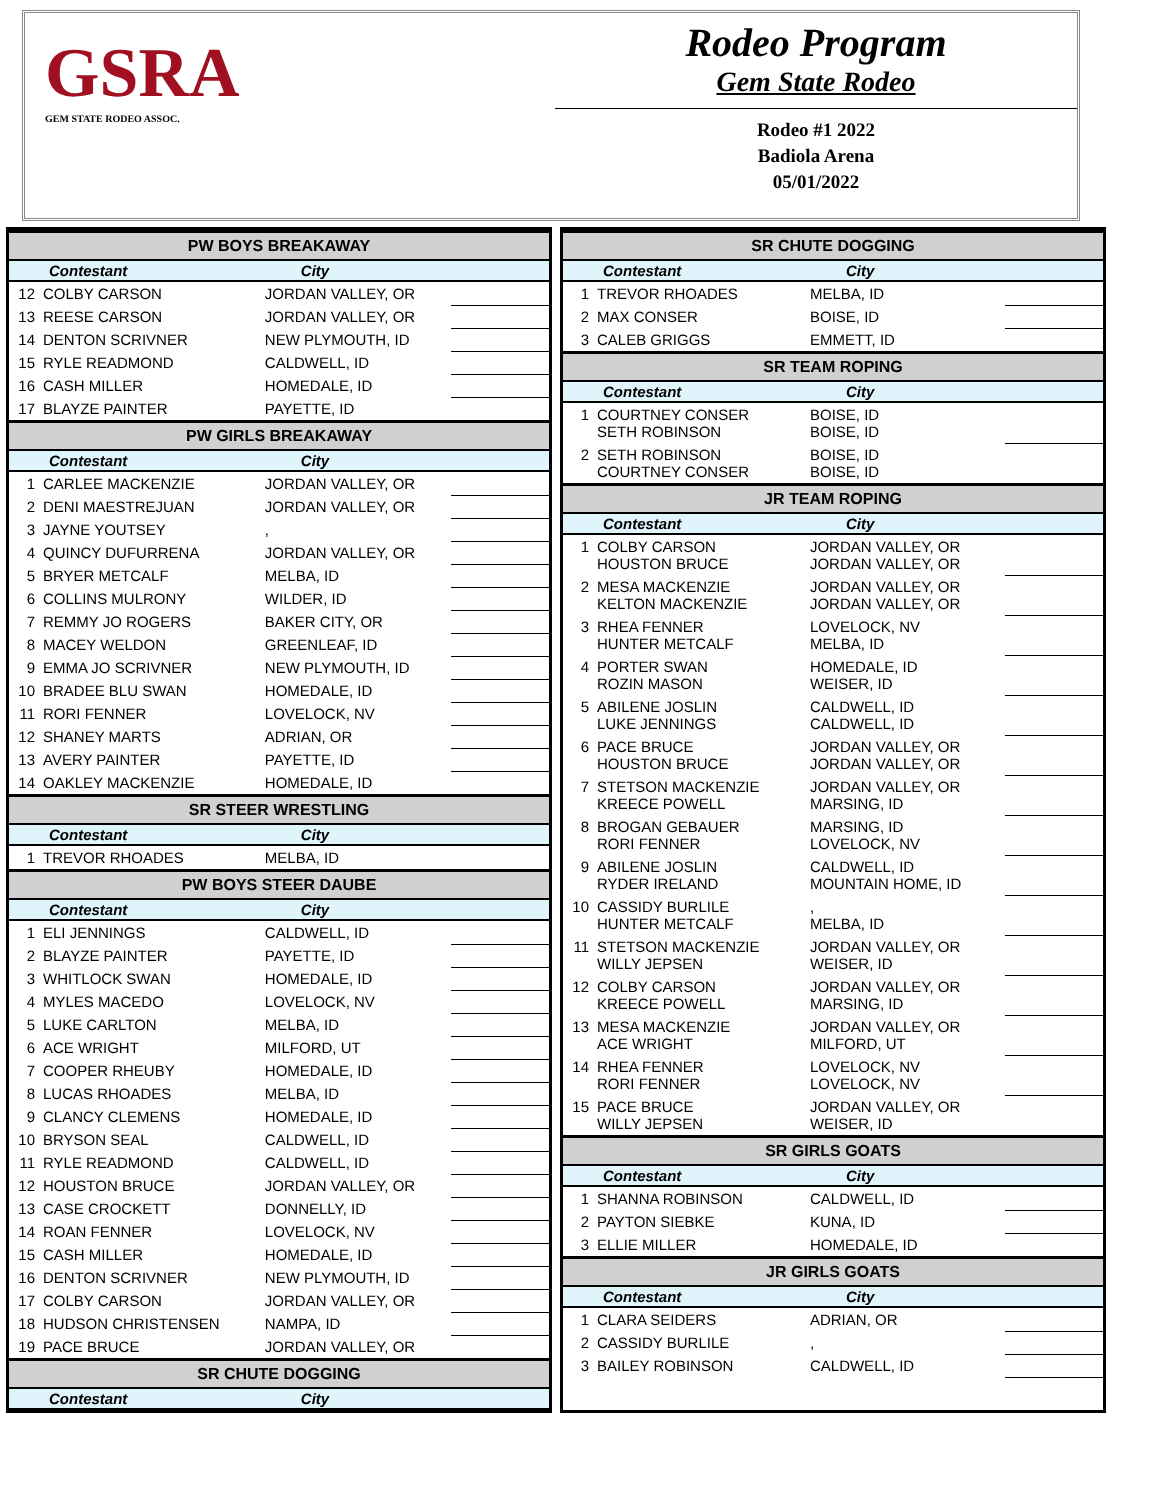GSRA
GEM STATE RODEO ASSOC.
Rodeo Program
Gem State Rodeo
Rodeo #1 2022
Badiola Arena
05/01/2022
| PW BOYS BREAKAWAY | | | |
| --- | --- | --- | --- |
| Contestant | | City | |
| 12 | COLBY CARSON | JORDAN VALLEY, OR | |
| 13 | REESE CARSON | JORDAN VALLEY, OR | |
| 14 | DENTON SCRIVNER | NEW PLYMOUTH, ID | |
| 15 | RYLE READMOND | CALDWELL, ID | |
| 16 | CASH MILLER | HOMEDALE, ID | |
| 17 | BLAYZE PAINTER | PAYETTE, ID | |
| PW GIRLS BREAKAWAY | | | |
| Contestant | | City | |
| 1 | CARLEE MACKENZIE | JORDAN VALLEY, OR | |
| 2 | DENI MAESTREJUAN | JORDAN VALLEY, OR | |
| 3 | JAYNE YOUTSEY | , | |
| 4 | QUINCY DUFURRENA | JORDAN VALLEY, OR | |
| 5 | BRYER METCALF | MELBA, ID | |
| 6 | COLLINS MULRONY | WILDER, ID | |
| 7 | REMMY JO ROGERS | BAKER CITY, OR | |
| 8 | MACEY WELDON | GREENLEAF, ID | |
| 9 | EMMA JO SCRIVNER | NEW PLYMOUTH, ID | |
| 10 | BRADEE BLU SWAN | HOMEDALE, ID | |
| 11 | RORI FENNER | LOVELOCK, NV | |
| 12 | SHANEY MARTS | ADRIAN, OR | |
| 13 | AVERY PAINTER | PAYETTE, ID | |
| 14 | OAKLEY MACKENZIE | HOMEDALE, ID | |
| SR STEER WRESTLING | | | |
| Contestant | | City | |
| 1 | TREVOR RHOADES | MELBA, ID | |
| PW BOYS STEER DAUBE | | | |
| Contestant | | City | |
| 1 | ELI JENNINGS | CALDWELL, ID | |
| 2 | BLAYZE PAINTER | PAYETTE, ID | |
| 3 | WHITLOCK SWAN | HOMEDALE, ID | |
| 4 | MYLES MACEDO | LOVELOCK, NV | |
| 5 | LUKE CARLTON | MELBA, ID | |
| 6 | ACE WRIGHT | MILFORD, UT | |
| 7 | COOPER RHEUBY | HOMEDALE, ID | |
| 8 | LUCAS RHOADES | MELBA, ID | |
| 9 | CLANCY CLEMENS | HOMEDALE, ID | |
| 10 | BRYSON SEAL | CALDWELL, ID | |
| 11 | RYLE READMOND | CALDWELL, ID | |
| 12 | HOUSTON BRUCE | JORDAN VALLEY, OR | |
| 13 | CASE CROCKETT | DONNELLY, ID | |
| 14 | ROAN FENNER | LOVELOCK, NV | |
| 15 | CASH MILLER | HOMEDALE, ID | |
| 16 | DENTON SCRIVNER | NEW PLYMOUTH, ID | |
| 17 | COLBY CARSON | JORDAN VALLEY, OR | |
| 18 | HUDSON CHRISTENSEN | NAMPA, ID | |
| 19 | PACE BRUCE | JORDAN VALLEY, OR | |
| SR CHUTE DOGGING | | | |
| Contestant | | City | |
| SR CHUTE DOGGING | | | |
| --- | --- | --- | --- |
| Contestant | | City | |
| 1 | TREVOR RHOADES | MELBA, ID | |
| 2 | MAX CONSER | BOISE, ID | |
| 3 | CALEB GRIGGS | EMMETT, ID | |
| SR TEAM ROPING | | | |
| Contestant | | City | |
| 1 | COURTNEY CONSER SETH ROBINSON | BOISE, ID BOISE, ID | |
| 2 | SETH ROBINSON COURTNEY CONSER | BOISE, ID BOISE, ID | |
| JR TEAM ROPING | | | |
| Contestant | | City | |
| 1 | COLBY CARSON HOUSTON BRUCE | JORDAN VALLEY, OR JORDAN VALLEY, OR | |
| 2 | MESA MACKENZIE KELTON MACKENZIE | JORDAN VALLEY, OR JORDAN VALLEY, OR | |
| 3 | RHEA FENNER HUNTER METCALF | LOVELOCK, NV MELBA, ID | |
| 4 | PORTER SWAN ROZIN MASON | HOMEDALE, ID WEISER, ID | |
| 5 | ABILENE JOSLIN LUKE JENNINGS | CALDWELL, ID CALDWELL, ID | |
| 6 | PACE BRUCE HOUSTON BRUCE | JORDAN VALLEY, OR JORDAN VALLEY, OR | |
| 7 | STETSON MACKENZIE KREECE POWELL | JORDAN VALLEY, OR MARSING, ID | |
| 8 | BROGAN GEBAUER RORI FENNER | MARSING, ID LOVELOCK, NV | |
| 9 | ABILENE JOSLIN RYDER IRELAND | CALDWELL, ID MOUNTAIN HOME, ID | |
| 10 | CASSIDY BURLILE HUNTER METCALF | , MELBA, ID | |
| 11 | STETSON MACKENZIE WILLY JEPSEN | JORDAN VALLEY, OR WEISER, ID | |
| 12 | COLBY CARSON KREECE POWELL | JORDAN VALLEY, OR MARSING, ID | |
| 13 | MESA MACKENZIE ACE WRIGHT | JORDAN VALLEY, OR MILFORD, UT | |
| 14 | RHEA FENNER RORI FENNER | LOVELOCK, NV LOVELOCK, NV | |
| 15 | PACE BRUCE WILLY JEPSEN | JORDAN VALLEY, OR WEISER, ID | |
| SR GIRLS GOATS | | | |
| Contestant | | City | |
| 1 | SHANNA ROBINSON | CALDWELL, ID | |
| 2 | PAYTON SIEBKE | KUNA, ID | |
| 3 | ELLIE MILLER | HOMEDALE, ID | |
| JR GIRLS GOATS | | | |
| Contestant | | City | |
| 1 | CLARA SEIDERS | ADRIAN, OR | |
| 2 | CASSIDY BURLILE | , | |
| 3 | BAILEY ROBINSON | CALDWELL, ID | |